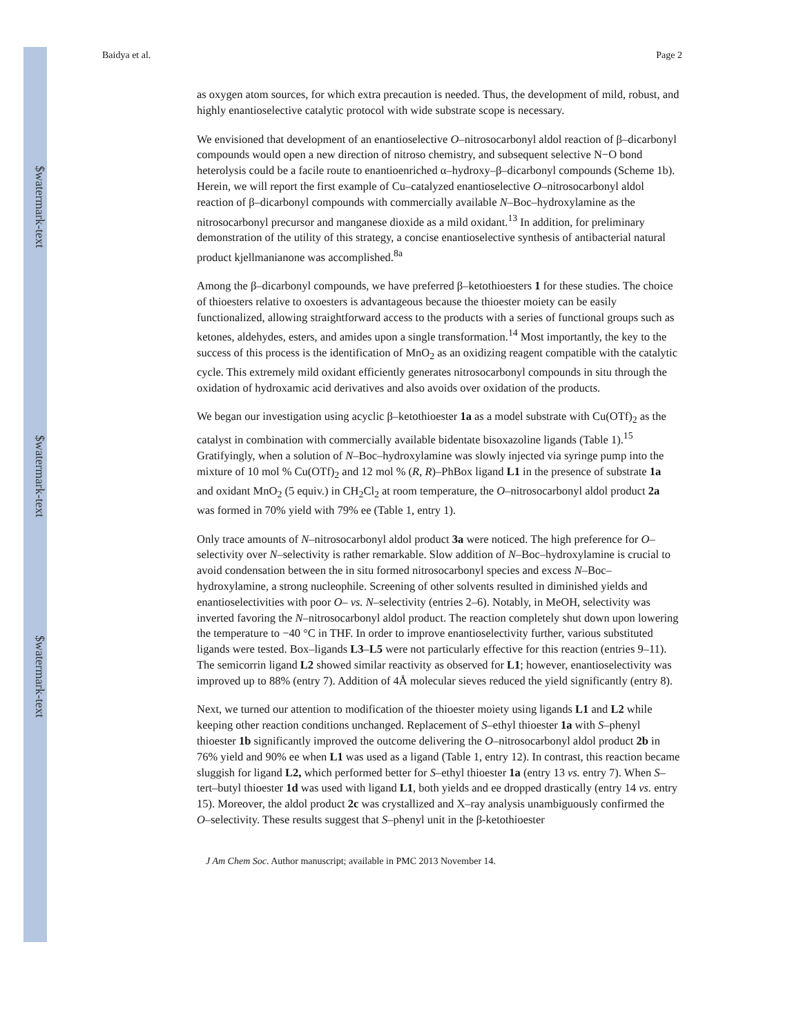$watermark-text
$watermark-text
$watermark-text
Baidya et al. Page 2
as oxygen atom sources, for which extra precaution is needed. Thus, the development of mild, robust, and highly enantioselective catalytic protocol with wide substrate scope is necessary.
We envisioned that development of an enantioselective O–nitrosocarbonyl aldol reaction of β–dicarbonyl compounds would open a new direction of nitroso chemistry, and subsequent selective N−O bond heterolysis could be a facile route to enantioenriched α–hydroxy–β–dicarbonyl compounds (Scheme 1b). Herein, we will report the first example of Cu–catalyzed enantioselective O–nitrosocarbonyl aldol reaction of β–dicarbonyl compounds with commercially available N–Boc–hydroxylamine as the nitrosocarbonyl precursor and manganese dioxide as a mild oxidant.<sup>13</sup> In addition, for preliminary demonstration of the utility of this strategy, a concise enantioselective synthesis of antibacterial natural product kjellmanianone was accomplished.<sup>8a</sup>
Among the β–dicarbonyl compounds, we have preferred β–ketothioesters 1 for these studies. The choice of thioesters relative to oxoesters is advantageous because the thioester moiety can be easily functionalized, allowing straightforward access to the products with a series of functional groups such as ketones, aldehydes, esters, and amides upon a single transformation.<sup>14</sup> Most importantly, the key to the success of this process is the identification of MnO<sub>2</sub> as an oxidizing reagent compatible with the catalytic cycle. This extremely mild oxidant efficiently generates nitrosocarbonyl compounds in situ through the oxidation of hydroxamic acid derivatives and also avoids over oxidation of the products.
We began our investigation using acyclic β–ketothioester 1a as a model substrate with Cu(OTf)<sub>2</sub> as the catalyst in combination with commercially available bidentate bisoxazoline ligands (Table 1).<sup>15</sup> Gratifyingly, when a solution of N–Boc–hydroxylamine was slowly injected via syringe pump into the mixture of 10 mol % Cu(OTf)<sub>2</sub> and 12 mol % (R, R)–PhBox ligand L1 in the presence of substrate 1a and oxidant MnO<sub>2</sub> (5 equiv.) in CH<sub>2</sub>Cl<sub>2</sub> at room temperature, the O–nitrosocarbonyl aldol product 2a was formed in 70% yield with 79% ee (Table 1, entry 1).
Only trace amounts of N–nitrosocarbonyl aldol product 3a were noticed. The high preference for O–selectivity over N–selectivity is rather remarkable. Slow addition of N–Boc–hydroxylamine is crucial to avoid condensation between the in situ formed nitrosocarbonyl species and excess N–Boc–hydroxylamine, a strong nucleophile. Screening of other solvents resulted in diminished yields and enantioselectivities with poor O– vs. N–selectivity (entries 2–6). Notably, in MeOH, selectivity was inverted favoring the N–nitrosocarbonyl aldol product. The reaction completely shut down upon lowering the temperature to −40 °C in THF. In order to improve enantioselectivity further, various substituted ligands were tested. Box–ligands L3–L5 were not particularly effective for this reaction (entries 9–11). The semicorrin ligand L2 showed similar reactivity as observed for L1; however, enantioselectivity was improved up to 88% (entry 7). Addition of 4Å molecular sieves reduced the yield significantly (entry 8).
Next, we turned our attention to modification of the thioester moiety using ligands L1 and L2 while keeping other reaction conditions unchanged. Replacement of S–ethyl thioester 1a with S–phenyl thioester 1b significantly improved the outcome delivering the O–nitrosocarbonyl aldol product 2b in 76% yield and 90% ee when L1 was used as a ligand (Table 1, entry 12). In contrast, this reaction became sluggish for ligand L2, which performed better for S–ethyl thioester 1a (entry 13 vs. entry 7). When S–tert–butyl thioester 1d was used with ligand L1, both yields and ee dropped drastically (entry 14 vs. entry 15). Moreover, the aldol product 2c was crystallized and X–ray analysis unambiguously confirmed the O–selectivity. These results suggest that S–phenyl unit in the β-ketothioester
J Am Chem Soc. Author manuscript; available in PMC 2013 November 14.